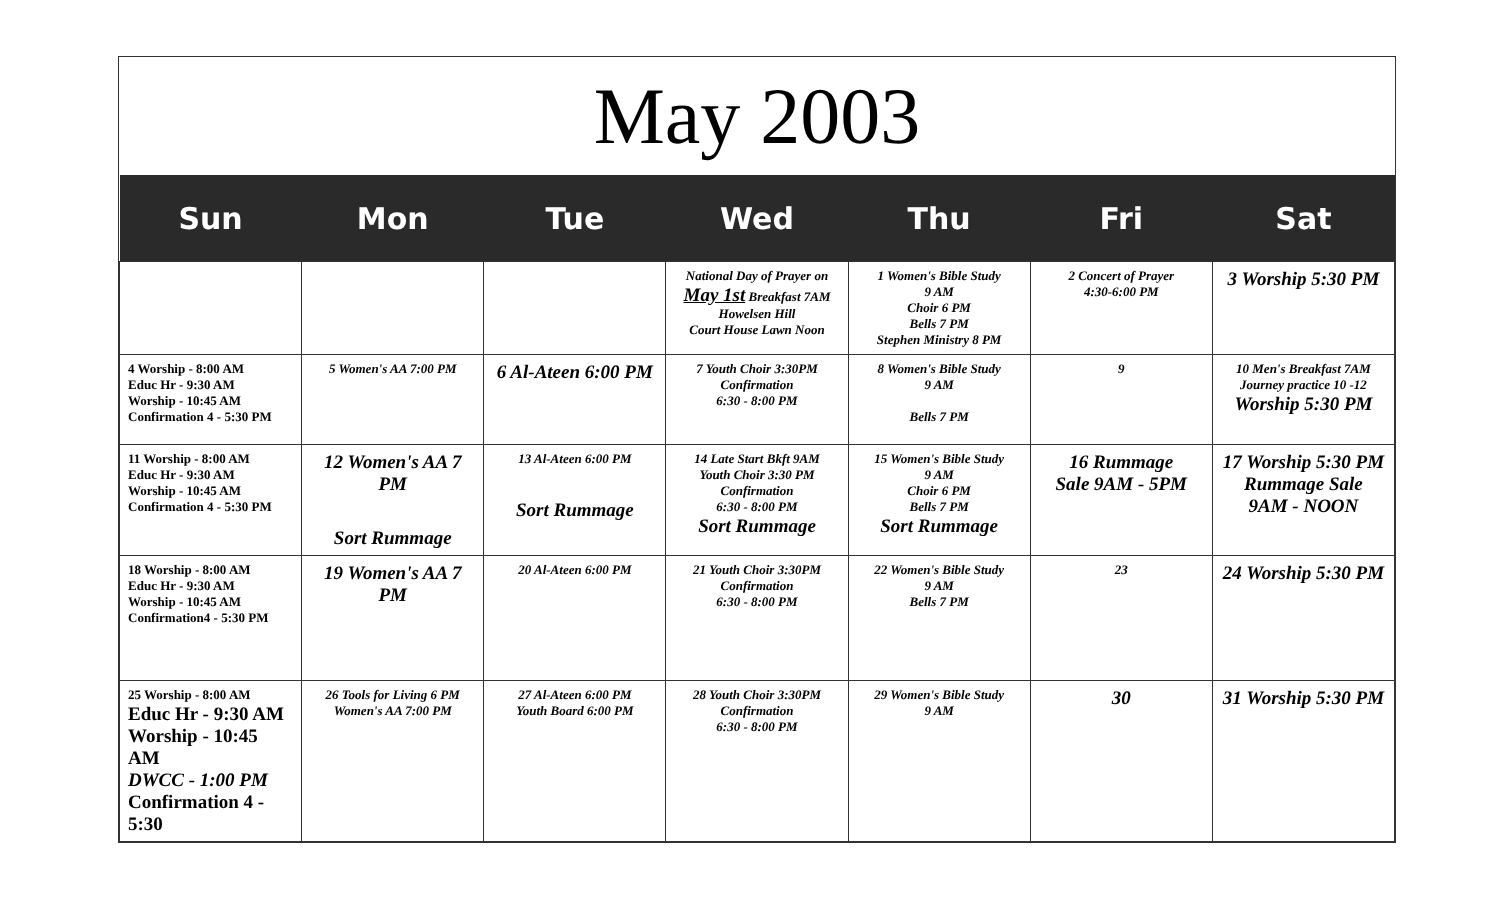May 2003
| Sun | Mon | Tue | Wed | Thu | Fri | Sat |
| --- | --- | --- | --- | --- | --- | --- |
| | | | National Day of Prayer on May 1st Breakfast 7AM Howelsen Hill Court House Lawn Noon | 1 Women's Bible Study 9 AM Choir 6 PM Bells 7 PM Stephen Ministry 8 PM | 2 Concert of Prayer 4:30-6:00 PM | 3 Worship 5:30 PM |
| 4 Worship - 8:00 AM Educ Hr - 9:30 AM Worship - 10:45 AM Confirmation 4 - 5:30 PM | 5 Women's AA 7:00 PM | 6 Al-Ateen 6:00 PM | 7 Youth Choir 3:30PM Confirmation 6:30 - 8:00 PM | 8 Women's Bible Study 9 AM Bells 7 PM | 9 | 10 Men's Breakfast 7AM Journey practice 10 -12 Worship 5:30 PM |
| 11 Worship - 8:00 AM Educ Hr - 9:30 AM Worship - 10:45 AM Confirmation 4 - 5:30 PM | 12 Women's AA 7 PM Sort Rummage | 13 Al-Ateen 6:00 PM Sort Rummage | 14 Late Start Bkft 9AM Youth Choir 3:30 PM Confirmation 6:30 - 8:00 PM Sort Rummage | 15 Women's Bible Study 9 AM Choir 6 PM Bells 7 PM Sort Rummage | 16 Rummage Sale 9AM - 5PM | 17 Worship 5:30 PM Rummage Sale 9AM - NOON |
| 18 Worship - 8:00 AM Educ Hr - 9:30 AM Worship - 10:45 AM Confirmation4 - 5:30 PM | 19 Women's AA 7 PM | 20 Al-Ateen 6:00 PM | 21 Youth Choir 3:30PM Confirmation 6:30 - 8:00 PM | 22 Women's Bible Study 9 AM Bells 7 PM | 23 | 24 Worship 5:30 PM |
| 25 Worship - 8:00 AM Educ Hr - 9:30 AM Worship - 10:45 AM DWCC - 1:00 PM Confirmation 4 - 5:30 | 26 Tools for Living 6 PM Women's AA 7:00 PM | 27 Al-Ateen 6:00 PM Youth Board 6:00 PM | 28 Youth Choir 3:30PM Confirmation 6:30 - 8:00 PM | 29 Women's Bible Study 9 AM | 30 | 31 Worship 5:30 PM |